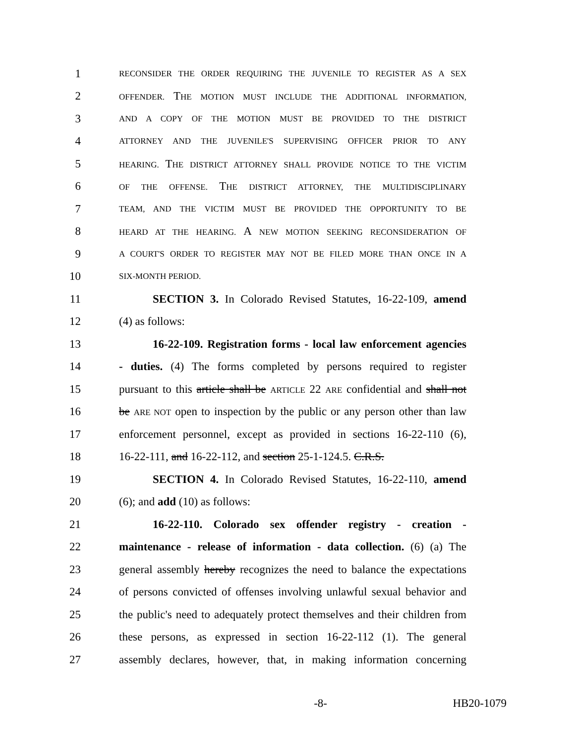1 RECONSIDER THE ORDER REQUIRING THE JUVENILE TO REGISTER AS A SEX
2 OFFENDER. THE MOTION MUST INCLUDE THE ADDITIONAL INFORMATION,
3 AND A COPY OF THE MOTION MUST BE PROVIDED TO THE DISTRICT
4 ATTORNEY AND THE JUVENILE'S SUPERVISING OFFICER PRIOR TO ANY
5 HEARING. THE DISTRICT ATTORNEY SHALL PROVIDE NOTICE TO THE VICTIM
6 OF THE OFFENSE. THE DISTRICT ATTORNEY, THE MULTIDISCIPLINARY
7 TEAM, AND THE VICTIM MUST BE PROVIDED THE OPPORTUNITY TO BE
8 HEARD AT THE HEARING. A NEW MOTION SEEKING RECONSIDERATION OF
9 A COURT'S ORDER TO REGISTER MAY NOT BE FILED MORE THAN ONCE IN A
10 SIX-MONTH PERIOD.
11 SECTION 3. In Colorado Revised Statutes, 16-22-109, amend
12 (4) as follows:
13 16-22-109. Registration forms - local law enforcement agencies
14 - duties. (4) The forms completed by persons required to register
15 pursuant to this article shall be ARTICLE 22 ARE confidential and shall not
16 be ARE NOT open to inspection by the public or any person other than law
17 enforcement personnel, except as provided in sections 16-22-110 (6),
18 16-22-111, and 16-22-112, and section 25-1-124.5. C.R.S.
19 SECTION 4. In Colorado Revised Statutes, 16-22-110, amend
20 (6); and add (10) as follows:
21 16-22-110. Colorado sex offender registry - creation -
22 maintenance - release of information - data collection. (6) (a) The
23 general assembly hereby recognizes the need to balance the expectations
24 of persons convicted of offenses involving unlawful sexual behavior and
25 the public's need to adequately protect themselves and their children from
26 these persons, as expressed in section 16-22-112 (1). The general
27 assembly declares, however, that, in making information concerning
-8- HB20-1079